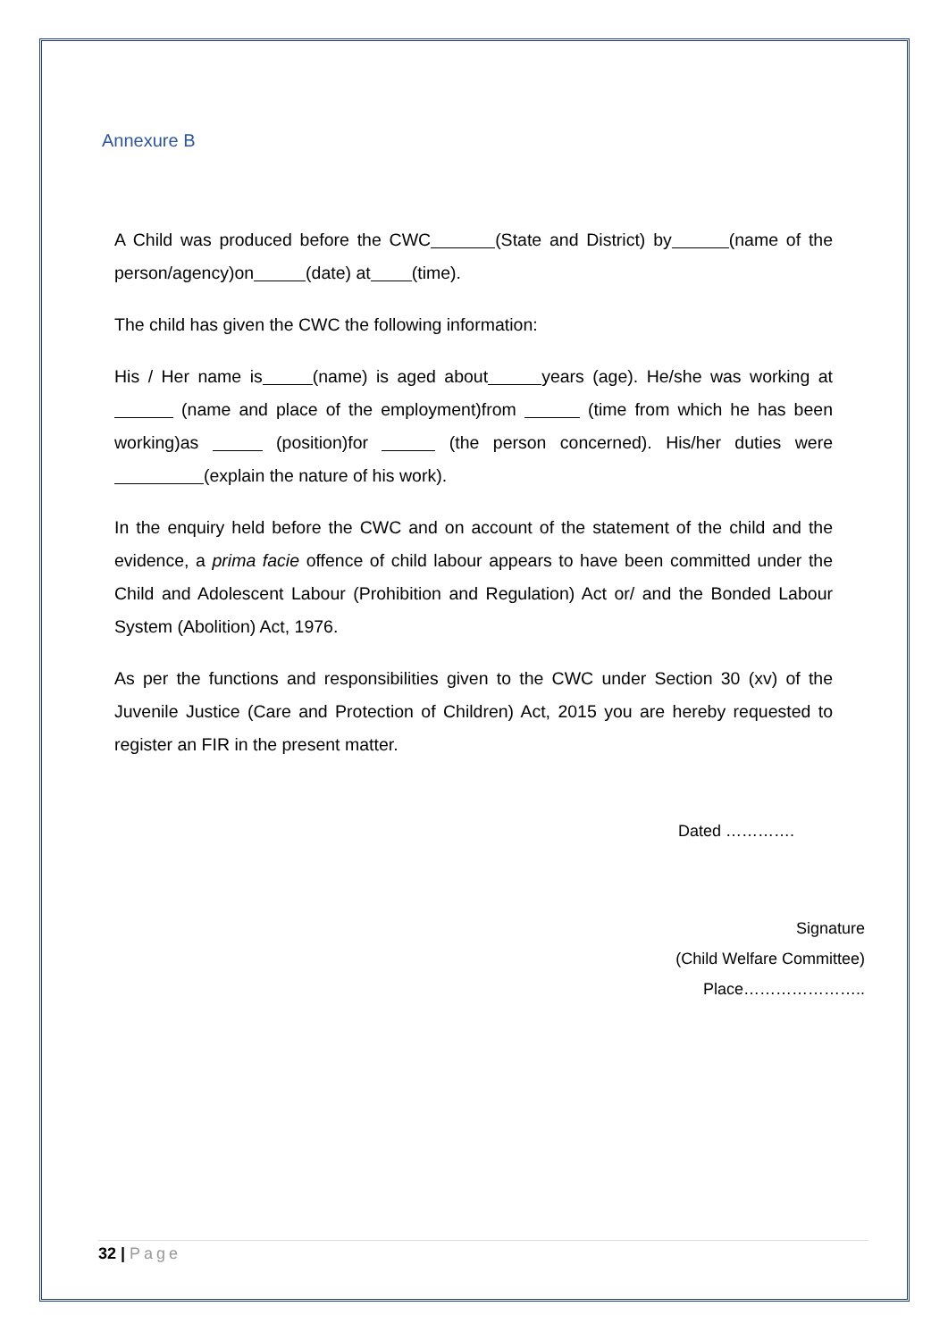Annexure B
A Child was produced before the CWC (State and District) by (name of the person/agency)on (date) at (time).
The child has given the CWC the following information:
His / Her name is (name) is aged about years (age). He/she was working at (name and place of the employment)from (time from which he has been working)as (position)for (the person concerned). His/her duties were (explain the nature of his work).
In the enquiry held before the CWC and on account of the statement of the child and the evidence, a prima facie offence of child labour appears to have been committed under the Child and Adolescent Labour (Prohibition and Regulation) Act or/ and the Bonded Labour System (Abolition) Act, 1976.
As per the functions and responsibilities given to the CWC under Section 30 (xv) of the Juvenile Justice (Care and Protection of Children) Act, 2015 you are hereby requested to register an FIR in the present matter.
Dated ………….
Signature
(Child Welfare Committee)
Place…………………..
32 | Page